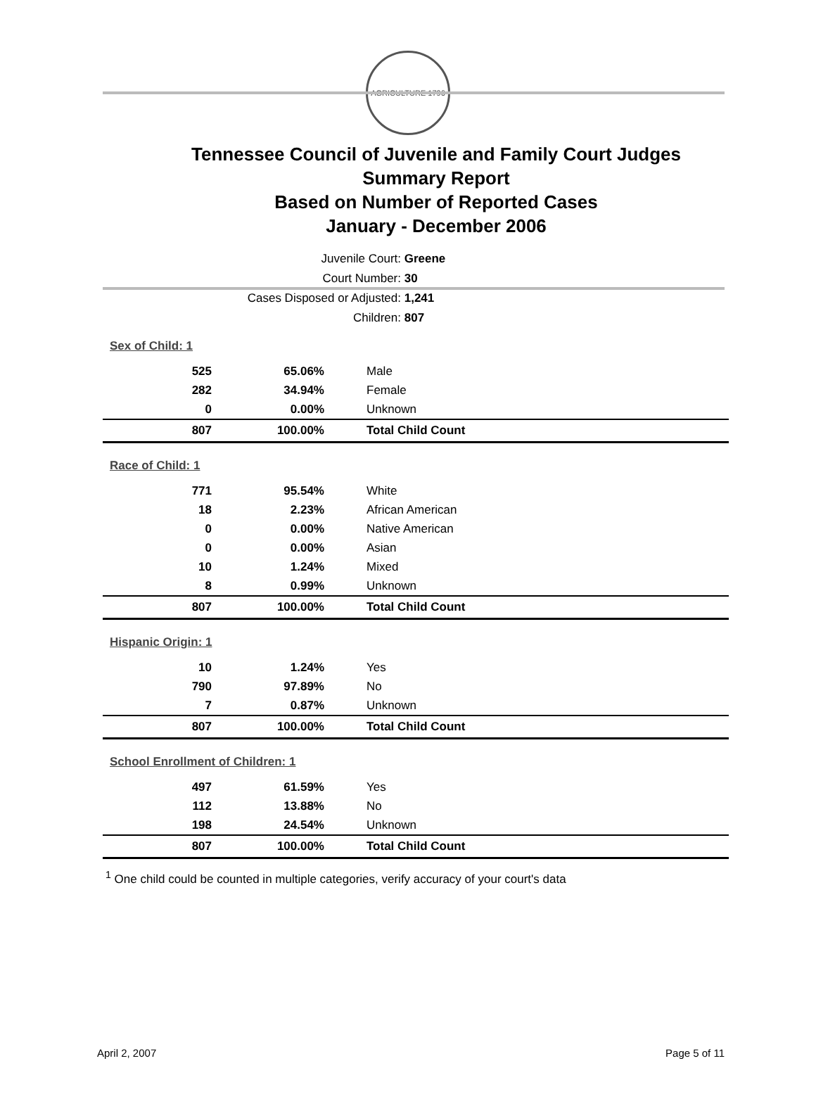AGRICULTURE 1796
Tennessee Council of Juvenile and Family Court Judges
Summary Report
Based on Number of Reported Cases
January - December 2006
Juvenile Court: Greene
Court Number: 30
Cases Disposed or Adjusted: 1,241
Children: 807
| Sex of Child: 1 | | |
| 525 | 65.06% | Male |
| 282 | 34.94% | Female |
| 0 | 0.00% | Unknown |
| 807 | 100.00% | Total Child Count |
| Race of Child: 1 | | |
| 771 | 95.54% | White |
| 18 | 2.23% | African American |
| 0 | 0.00% | Native American |
| 0 | 0.00% | Asian |
| 10 | 1.24% | Mixed |
| 8 | 0.99% | Unknown |
| 807 | 100.00% | Total Child Count |
| Hispanic Origin: 1 | | |
| 10 | 1.24% | Yes |
| 790 | 97.89% | No |
| 7 | 0.87% | Unknown |
| 807 | 100.00% | Total Child Count |
| School Enrollment of Children: 1 | | |
| 497 | 61.59% | Yes |
| 112 | 13.88% | No |
| 198 | 24.54% | Unknown |
| 807 | 100.00% | Total Child Count |
<sup>1</sup> One child could be counted in multiple categories, verify accuracy of your court's data
April 2, 2007 Page 5 of 11